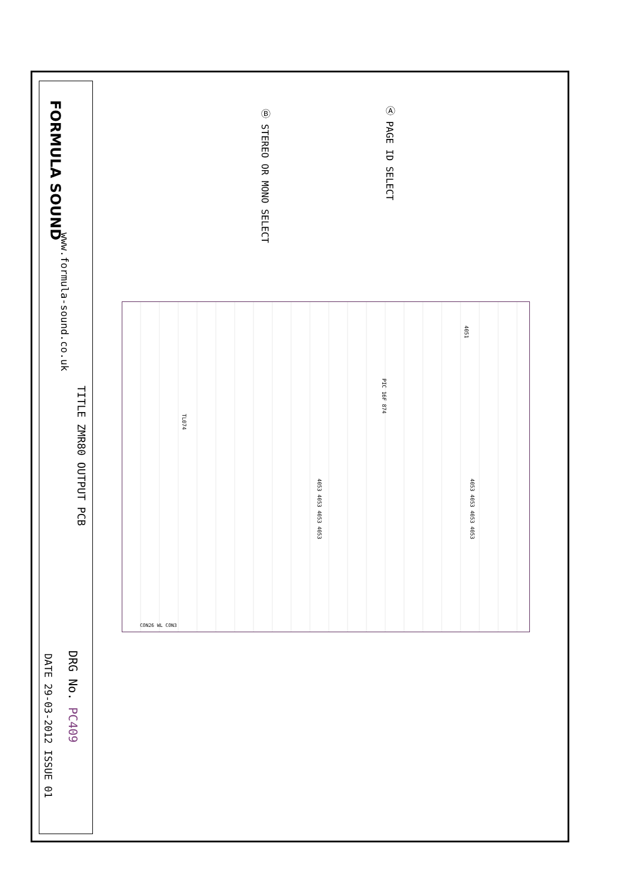FORMULA SOUND
www.formula-sound.co.uk
TITLE ZMR80 OUTPUT PCB
DRG No. PC409
DATE 29-03-2012 ISSUE 01
Ⓐ PAGE ID SELECT
Ⓑ STEREO OR MONO SELECT
PIC 16F 874
4053 4053 4053 4053
4053 4053 4053 4053
TL074
4051
CON26 WL CON3